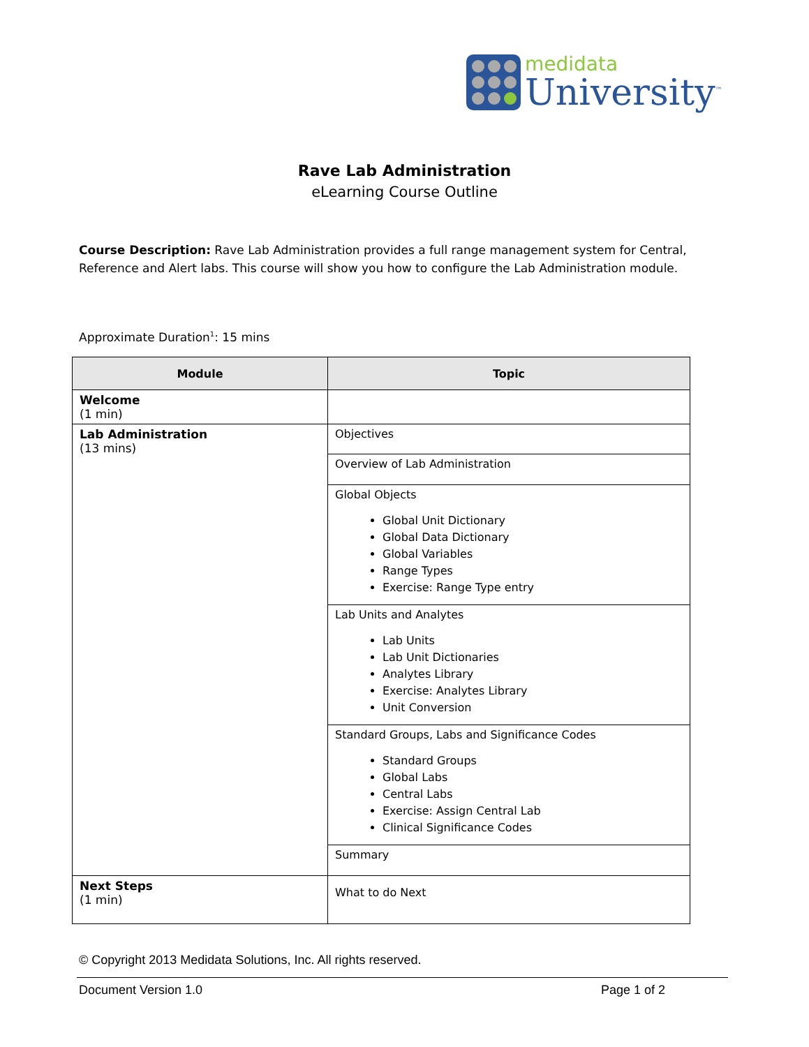medidata
University<sup>™</sup>
Rave Lab Administration
eLearning Course Outline
Course Description: Rave Lab Administration provides a full range management system for Central, Reference and Alert labs. This course will show you how to configure the Lab Administration module.
Approximate Duration<sup>1</sup>: 15 mins
| Module | Topic |
| --- | --- |
| Welcome (1 min) | |
| Lab Administration (13 mins) | Objectives |
| | Overview of Lab Administration |
| | Global Objects Global Unit Dictionary Global Data Dictionary Global Variables Range Types Exercise: Range Type entry |
| | Lab Units and Analytes Lab Units Lab Unit Dictionaries Analytes Library Exercise: Analytes Library Unit Conversion |
| | Standard Groups, Labs and Significance Codes Standard Groups Global Labs Central Labs Exercise: Assign Central Lab Clinical Significance Codes |
| | Summary |
| Next Steps (1 min) | What to do Next |
© Copyright 2013 Medidata Solutions, Inc. All rights reserved.
Document Version 1.0 Page 1 of 2